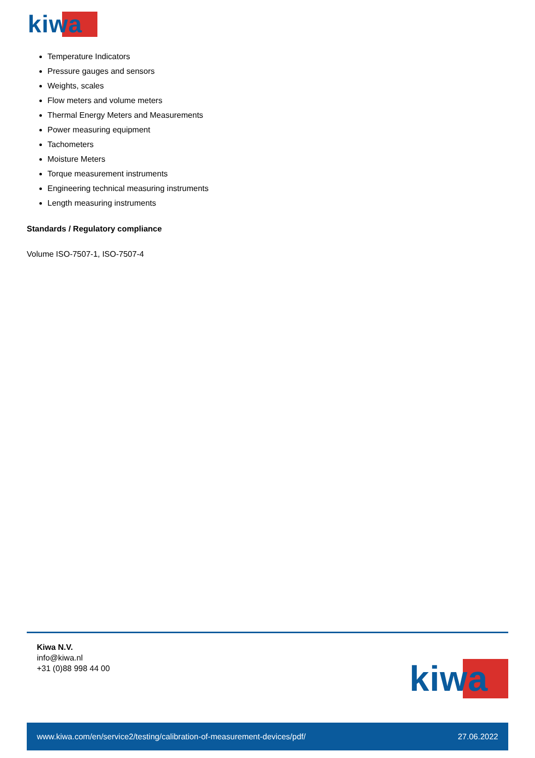kiwa
Temperature Indicators
Pressure gauges and sensors
Weights, scales
Flow meters and volume meters
Thermal Energy Meters and Measurements
Power measuring equipment
Tachometers
Moisture Meters
Torque measurement instruments
Engineering technical measuring instruments
Length measuring instruments
Standards / Regulatory compliance
Volume ISO-7507-1, ISO-7507-4
Kiwa N.V.
info@kiwa.nl
+31 (0)88 998 44 00
kiwa
www.kiwa.com/en/service2/testing/calibration-of-measurement-devices/pdf/ 27.06.2022